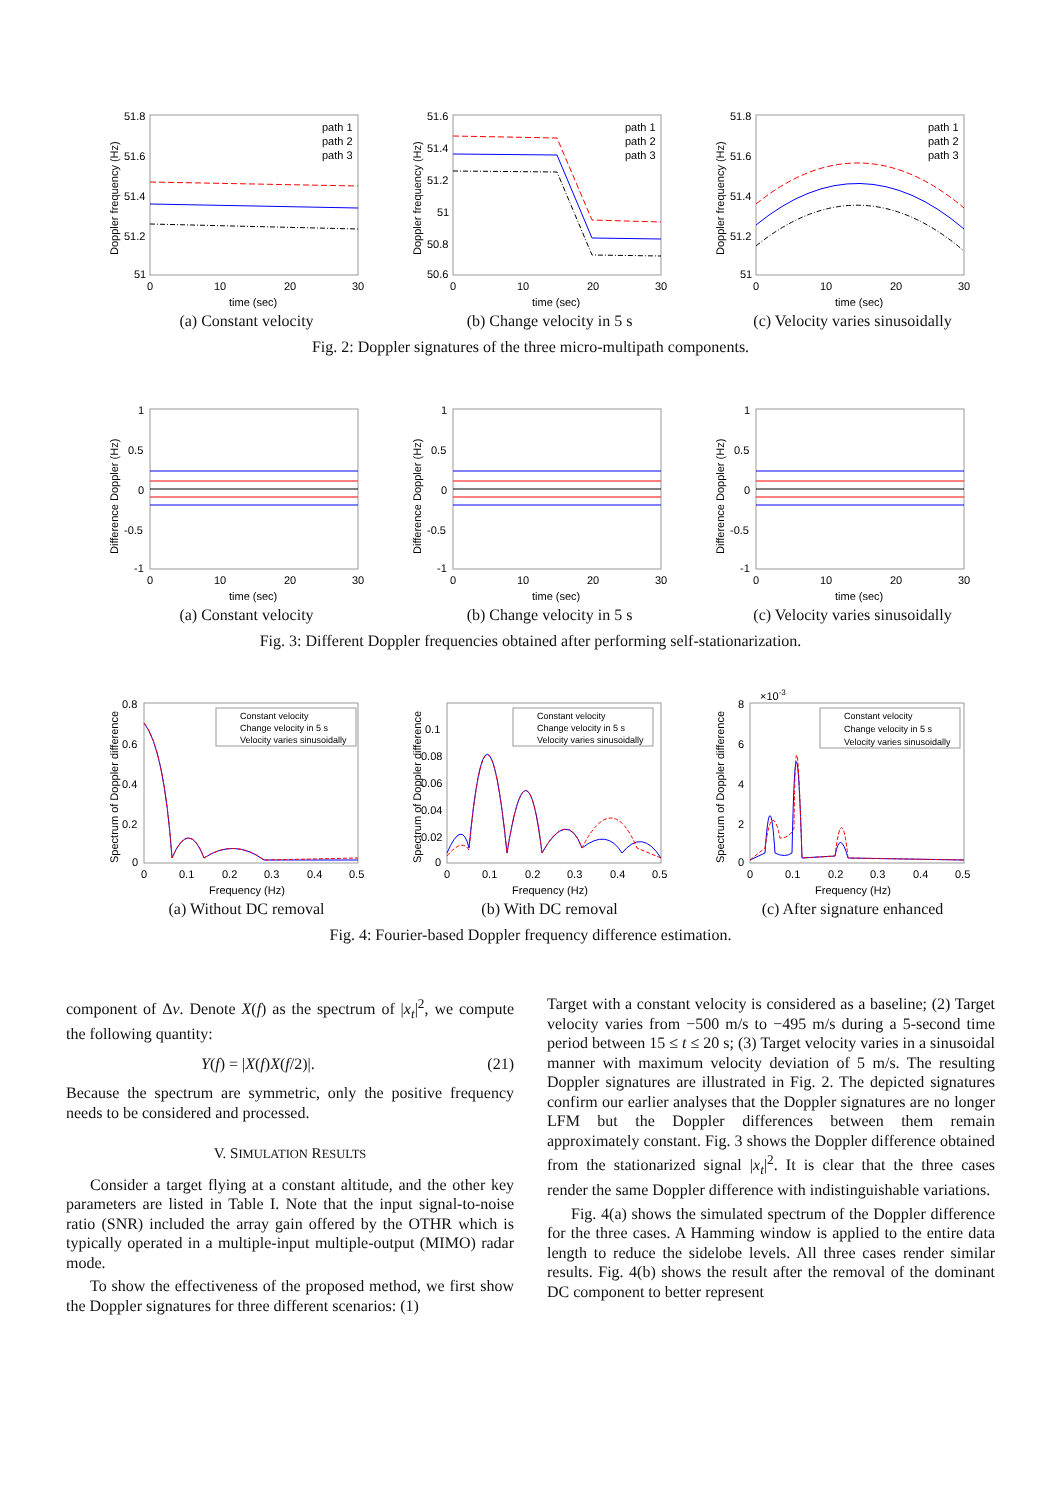51.8
51.6
51.4
51.2
51
path 1
path 2
path 3
0
10
20
30
time (sec)
Doppler frequency (Hz)
(a) Constant velocity
51.6
51.4
51.2
51
50.8
50.6
path 1
path 2
path 3
0
10
20
30
time (sec)
Doppler frequency (Hz)
(b) Change velocity in 5 s
51.8
51.6
51.4
51.2
51
path 1
path 2
path 3
0
10
20
30
time (sec)
Doppler frequency (Hz)
(c) Velocity varies sinusoidally
Fig. 2: Doppler signatures of the three micro-multipath components.
1
0.5
0
-0.5
-1
0
10
20
30
time (sec)
Difference Doppler (Hz)
(a) Constant velocity
1
0.5
0
-0.5
-1
0
10
20
30
time (sec)
Difference Doppler (Hz)
(b) Change velocity in 5 s
1
0.5
0
-0.5
-1
0
10
20
30
time (sec)
Difference Doppler (Hz)
(c) Velocity varies sinusoidally
Fig. 3: Different Doppler frequencies obtained after performing self-stationarization.
0.8
0.6
0.4
0.2
0
Constant velocity
Change velocity in 5 s
Velocity varies sinusoidally
0
0.1
0.2
0.3
0.4
0.5
Frequency (Hz)
Spectrum of Doppler difference
(a) Without DC removal
0.1
0.08
0.06
0.04
0.02
0
Constant velocity
Change velocity in 5 s
Velocity varies sinusoidally
0
0.1
0.2
0.3
0.4
0.5
Frequency (Hz)
Spectrum of Doppler difference
(b) With DC removal
×10-3
8
6
4
2
0
Constant velocity
Change velocity in 5 s
Velocity varies sinusoidally
0
0.1
0.2
0.3
0.4
0.5
Frequency (Hz)
Spectrum of Doppler difference
(c) After signature enhanced
Fig. 4: Fourier-based Doppler frequency difference estimation.
component of Δν. Denote X(f) as the spectrum of |x<sub>t</sub>|<sup>2</sup>, we compute the following quantity:
Y(f) = |X(f)X(f/2)|. (21)
Because the spectrum are symmetric, only the positive frequency needs to be considered and processed.
V. SIMULATION RESULTS
Consider a target flying at a constant altitude, and the other key parameters are listed in Table I. Note that the input signal-to-noise ratio (SNR) included the array gain offered by the OTHR which is typically operated in a multiple-input multiple-output (MIMO) radar mode.
To show the effectiveness of the proposed method, we first show the Doppler signatures for three different scenarios: (1)
Target with a constant velocity is considered as a baseline; (2) Target velocity varies from −500 m/s to −495 m/s during a 5-second time period between 15 ≤ t ≤ 20 s; (3) Target velocity varies in a sinusoidal manner with maximum velocity deviation of 5 m/s. The resulting Doppler signatures are illustrated in Fig. 2. The depicted signatures confirm our earlier analyses that the Doppler signatures are no longer LFM but the Doppler differences between them remain approximately constant. Fig. 3 shows the Doppler difference obtained from the stationarized signal |x<sub>t</sub>|<sup>2</sup>. It is clear that the three cases render the same Doppler difference with indistinguishable variations.
Fig. 4(a) shows the simulated spectrum of the Doppler difference for the three cases. A Hamming window is applied to the entire data length to reduce the sidelobe levels. All three cases render similar results. Fig. 4(b) shows the result after the removal of the dominant DC component to better represent